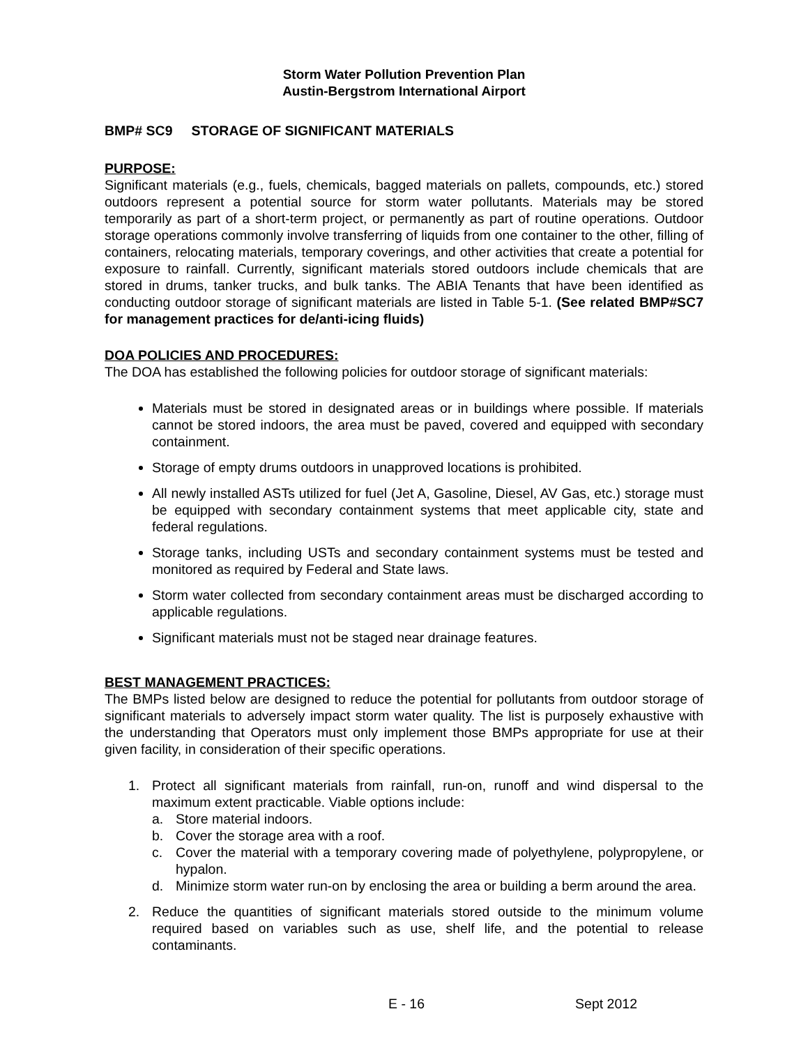Storm Water Pollution Prevention Plan
Austin-Bergstrom International Airport
BMP# SC9 STORAGE OF SIGNIFICANT MATERIALS
PURPOSE:
Significant materials (e.g., fuels, chemicals, bagged materials on pallets, compounds, etc.) stored outdoors represent a potential source for storm water pollutants. Materials may be stored temporarily as part of a short-term project, or permanently as part of routine operations. Outdoor storage operations commonly involve transferring of liquids from one container to the other, filling of containers, relocating materials, temporary coverings, and other activities that create a potential for exposure to rainfall. Currently, significant materials stored outdoors include chemicals that are stored in drums, tanker trucks, and bulk tanks. The ABIA Tenants that have been identified as conducting outdoor storage of significant materials are listed in Table 5-1. (See related BMP#SC7 for management practices for de/anti-icing fluids)
DOA POLICIES AND PROCEDURES:
The DOA has established the following policies for outdoor storage of significant materials:
Materials must be stored in designated areas or in buildings where possible. If materials cannot be stored indoors, the area must be paved, covered and equipped with secondary containment.
Storage of empty drums outdoors in unapproved locations is prohibited.
All newly installed ASTs utilized for fuel (Jet A, Gasoline, Diesel, AV Gas, etc.) storage must be equipped with secondary containment systems that meet applicable city, state and federal regulations.
Storage tanks, including USTs and secondary containment systems must be tested and monitored as required by Federal and State laws.
Storm water collected from secondary containment areas must be discharged according to applicable regulations.
Significant materials must not be staged near drainage features.
BEST MANAGEMENT PRACTICES:
The BMPs listed below are designed to reduce the potential for pollutants from outdoor storage of significant materials to adversely impact storm water quality. The list is purposely exhaustive with the understanding that Operators must only implement those BMPs appropriate for use at their given facility, in consideration of their specific operations.
1. Protect all significant materials from rainfall, run-on, runoff and wind dispersal to the maximum extent practicable. Viable options include:
a. Store material indoors.
b. Cover the storage area with a roof.
c. Cover the material with a temporary covering made of polyethylene, polypropylene, or hypalon.
d. Minimize storm water run-on by enclosing the area or building a berm around the area.
2. Reduce the quantities of significant materials stored outside to the minimum volume required based on variables such as use, shelf life, and the potential to release contaminants.
E - 16 Sept 2012